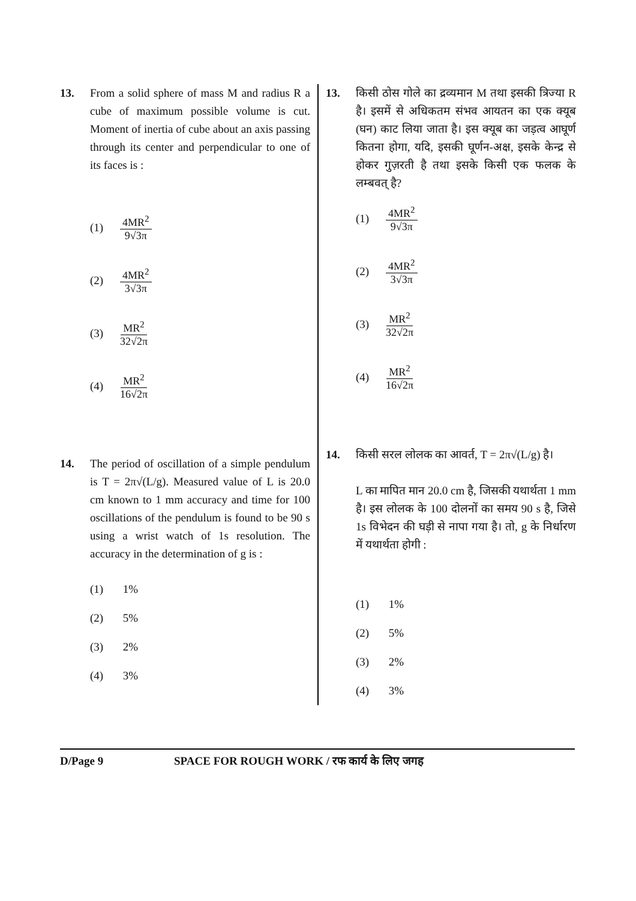13. From a solid sphere of mass M and radius R a cube of maximum possible volume is cut. Moment of inertia of cube about an axis passing through its center and perpendicular to one of its faces is :
(1) 4MR<sup>2</sup> 9√3π
(2) 4MR<sup>2</sup> 3√3π
(3) MR<sup>2</sup> 32√2π
(4) MR<sup>2</sup> 16√2π
14. The period of oscillation of a simple pendulum is T = 2π√(L/g). Measured value of L is 20.0 cm known to 1 mm accuracy and time for 100 oscillations of the pendulum is found to be 90 s using a wrist watch of 1s resolution. The accuracy in the determination of g is :
(1) 1%
(2) 5%
(3) 2%
(4) 3%
13. किसी ठोस गोले का द्रव्यमान M तथा इसकी त्रिज्या R है। इसमें से अधिकतम संभव आयतन का एक क्यूब (घन) काट लिया जाता है। इस क्यूब का जड़त्व आघूर्ण कितना होगा, यदि, इसकी घूर्णन-अक्ष, इसके केन्द्र से होकर गुज़रती है तथा इसके किसी एक फलक के लम्बवत् है?
(1) 4MR<sup>2</sup> 9√3π
(2) 4MR<sup>2</sup> 3√3π
(3) MR<sup>2</sup> 32√2π
(4) MR<sup>2</sup> 16√2π
14. किसी सरल लोलक का आवर्त, T = 2π√(L/g) है।
L का मापित मान 20.0 cm है, जिसकी यथार्थता 1 mm है। इस लोलक के 100 दोलनों का समय 90 s है, जिसे 1s विभेदन की घड़ी से नापा गया है। तो, g के निर्धारण में यथार्थता होगी :
(1) 1%
(2) 5%
(3) 2%
(4) 3%
D/Page 9 SPACE FOR ROUGH WORK / रफ कार्य के लिए जगह